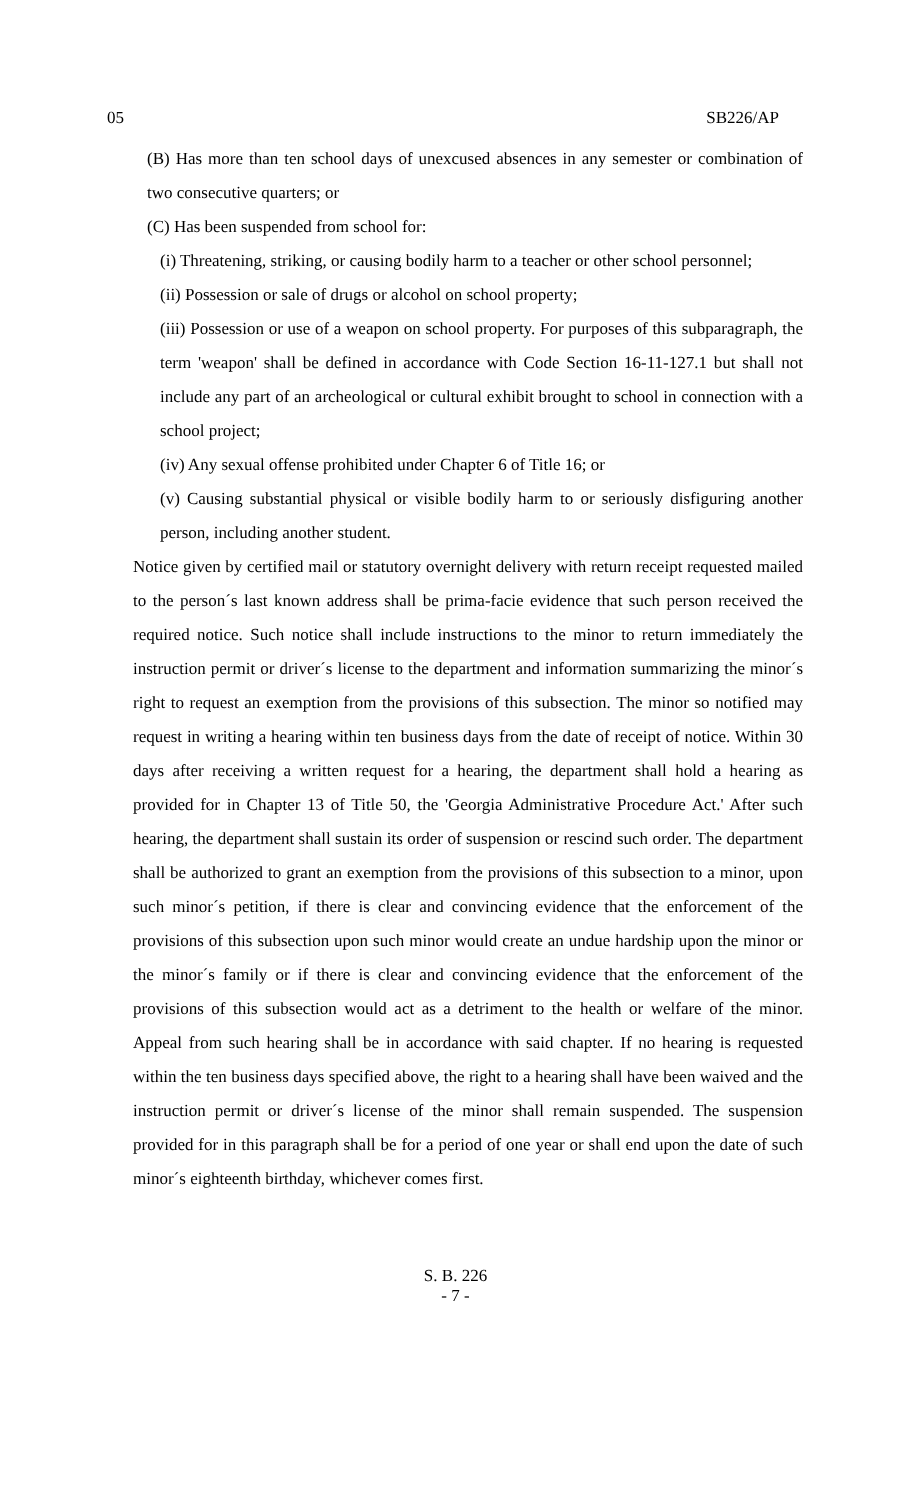05 SB226/AP
(B) Has more than ten school days of unexcused absences in any semester or combination of two consecutive quarters; or
(C) Has been suspended from school for:
(i) Threatening, striking, or causing bodily harm to a teacher or other school personnel;
(ii) Possession or sale of drugs or alcohol on school property;
(iii) Possession or use of a weapon on school property. For purposes of this subparagraph, the term 'weapon' shall be defined in accordance with Code Section 16-11-127.1 but shall not include any part of an archeological or cultural exhibit brought to school in connection with a school project;
(iv) Any sexual offense prohibited under Chapter 6 of Title 16; or
(v) Causing substantial physical or visible bodily harm to or seriously disfiguring another person, including another student.
Notice given by certified mail or statutory overnight delivery with return receipt requested mailed to the person´s last known address shall be prima-facie evidence that such person received the required notice. Such notice shall include instructions to the minor to return immediately the instruction permit or driver´s license to the department and information summarizing the minor´s right to request an exemption from the provisions of this subsection. The minor so notified may request in writing a hearing within ten business days from the date of receipt of notice. Within 30 days after receiving a written request for a hearing, the department shall hold a hearing as provided for in Chapter 13 of Title 50, the 'Georgia Administrative Procedure Act.' After such hearing, the department shall sustain its order of suspension or rescind such order. The department shall be authorized to grant an exemption from the provisions of this subsection to a minor, upon such minor´s petition, if there is clear and convincing evidence that the enforcement of the provisions of this subsection upon such minor would create an undue hardship upon the minor or the minor´s family or if there is clear and convincing evidence that the enforcement of the provisions of this subsection would act as a detriment to the health or welfare of the minor. Appeal from such hearing shall be in accordance with said chapter. If no hearing is requested within the ten business days specified above, the right to a hearing shall have been waived and the instruction permit or driver´s license of the minor shall remain suspended. The suspension provided for in this paragraph shall be for a period of one year or shall end upon the date of such minor´s eighteenth birthday, whichever comes first.
S. B. 226
- 7 -